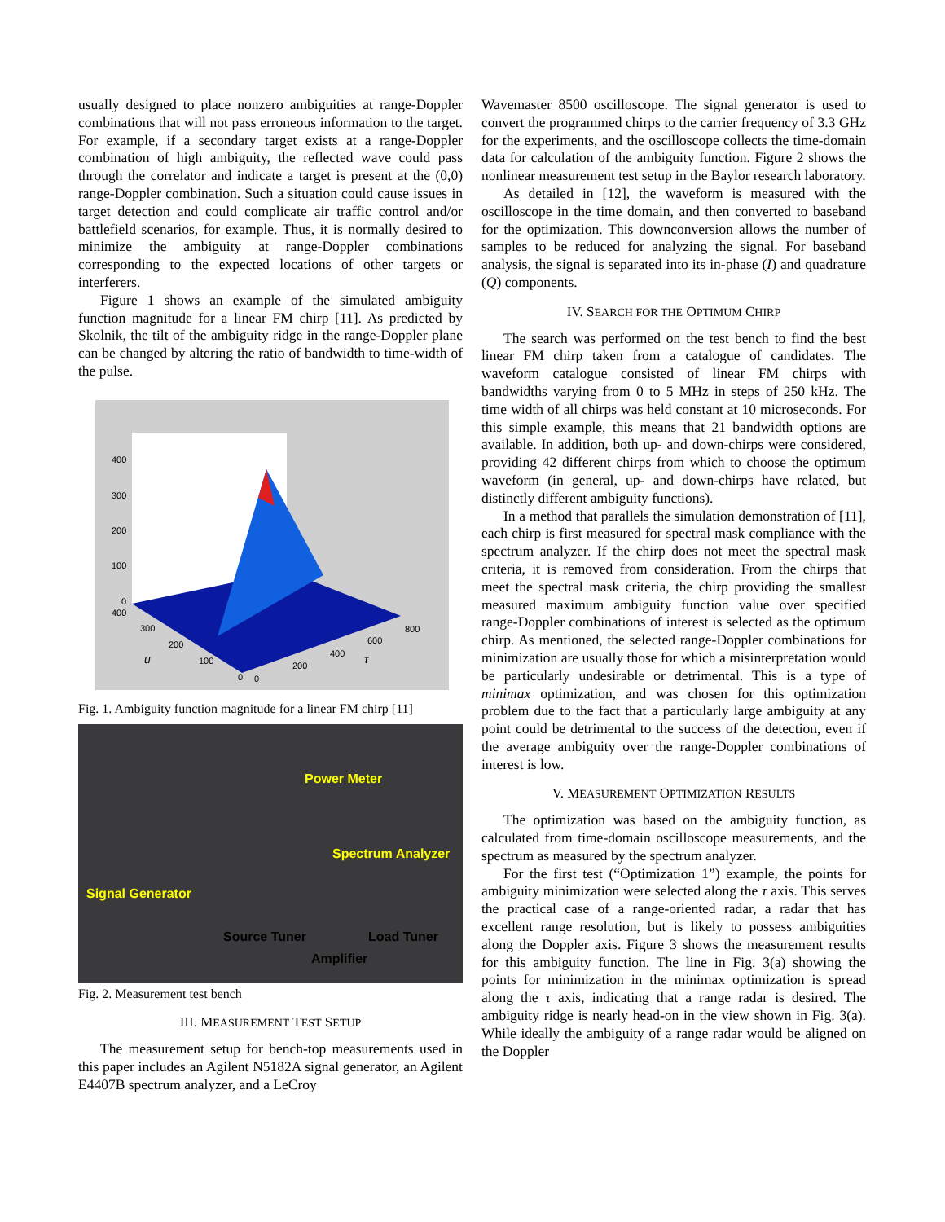usually designed to place nonzero ambiguities at range-Doppler combinations that will not pass erroneous information to the target. For example, if a secondary target exists at a range-Doppler combination of high ambiguity, the reflected wave could pass through the correlator and indicate a target is present at the (0,0) range-Doppler combination. Such a situation could cause issues in target detection and could complicate air traffic control and/or battlefield scenarios, for example. Thus, it is normally desired to minimize the ambiguity at range-Doppler combinations corresponding to the expected locations of other targets or interferers.
Figure 1 shows an example of the simulated ambiguity function magnitude for a linear FM chirp [11]. As predicted by Skolnik, the tilt of the ambiguity ridge in the range-Doppler plane can be changed by altering the ratio of bandwidth to time-width of the pulse.
400
300
200
100
0
400
300
200
u 100
0 0
200
400
τ
600
800
Fig. 1. Ambiguity function magnitude for a linear FM chirp [11]
Power Meter
Spectrum Analyzer
Signal Generator
Source Tuner Load Tuner
Amplifier
Fig. 2. Measurement test bench
III. MEASUREMENT TEST SETUP
The measurement setup for bench-top measurements used in this paper includes an Agilent N5182A signal generator, an Agilent E4407B spectrum analyzer, and a LeCroy
Wavemaster 8500 oscilloscope. The signal generator is used to convert the programmed chirps to the carrier frequency of 3.3 GHz for the experiments, and the oscilloscope collects the time-domain data for calculation of the ambiguity function. Figure 2 shows the nonlinear measurement test setup in the Baylor research laboratory.
As detailed in [12], the waveform is measured with the oscilloscope in the time domain, and then converted to baseband for the optimization. This downconversion allows the number of samples to be reduced for analyzing the signal. For baseband analysis, the signal is separated into its in-phase (I) and quadrature (Q) components.
IV. SEARCH FOR THE OPTIMUM CHIRP
The search was performed on the test bench to find the best linear FM chirp taken from a catalogue of candidates. The waveform catalogue consisted of linear FM chirps with bandwidths varying from 0 to 5 MHz in steps of 250 kHz. The time width of all chirps was held constant at 10 microseconds. For this simple example, this means that 21 bandwidth options are available. In addition, both up- and down-chirps were considered, providing 42 different chirps from which to choose the optimum waveform (in general, up- and down-chirps have related, but distinctly different ambiguity functions).
In a method that parallels the simulation demonstration of [11], each chirp is first measured for spectral mask compliance with the spectrum analyzer. If the chirp does not meet the spectral mask criteria, it is removed from consideration. From the chirps that meet the spectral mask criteria, the chirp providing the smallest measured maximum ambiguity function value over specified range-Doppler combinations of interest is selected as the optimum chirp. As mentioned, the selected range-Doppler combinations for minimization are usually those for which a misinterpretation would be particularly undesirable or detrimental. This is a type of minimax optimization, and was chosen for this optimization problem due to the fact that a particularly large ambiguity at any point could be detrimental to the success of the detection, even if the average ambiguity over the range-Doppler combinations of interest is low.
V. MEASUREMENT OPTIMIZATION RESULTS
The optimization was based on the ambiguity function, as calculated from time-domain oscilloscope measurements, and the spectrum as measured by the spectrum analyzer.
For the first test (“Optimization 1”) example, the points for ambiguity minimization were selected along the τ axis. This serves the practical case of a range-oriented radar, a radar that has excellent range resolution, but is likely to possess ambiguities along the Doppler axis. Figure 3 shows the measurement results for this ambiguity function. The line in Fig. 3(a) showing the points for minimization in the minimax optimization is spread along the τ axis, indicating that a range radar is desired. The ambiguity ridge is nearly head-on in the view shown in Fig. 3(a). While ideally the ambiguity of a range radar would be aligned on the Doppler